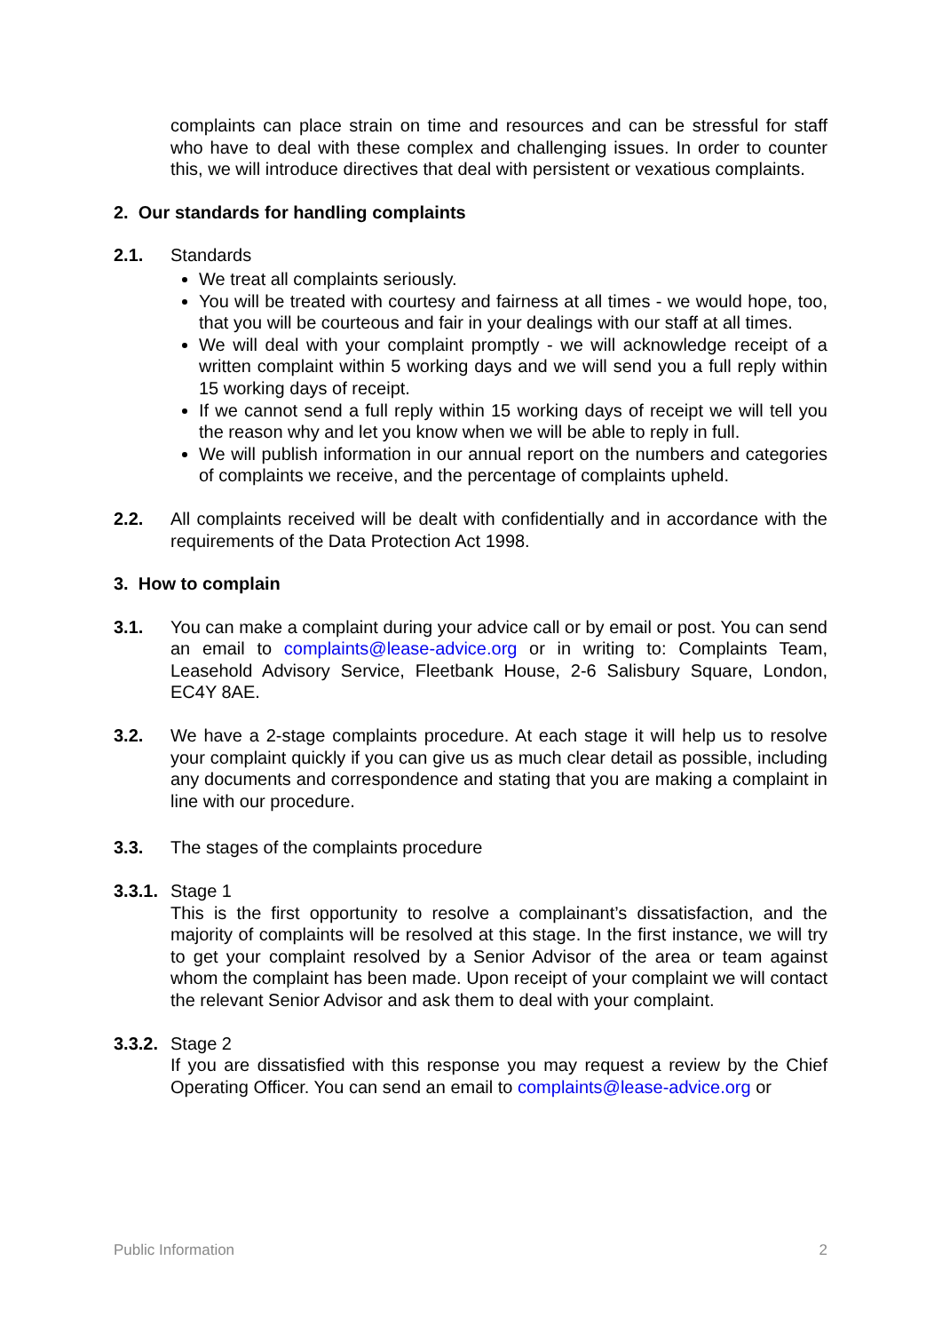complaints can place strain on time and resources and can be stressful for staff who have to deal with these complex and challenging issues. In order to counter this, we will introduce directives that deal with persistent or vexatious complaints.
2. Our standards for handling complaints
2.1. Standards
We treat all complaints seriously.
You will be treated with courtesy and fairness at all times - we would hope, too, that you will be courteous and fair in your dealings with our staff at all times.
We will deal with your complaint promptly - we will acknowledge receipt of a written complaint within 5 working days and we will send you a full reply within 15 working days of receipt.
If we cannot send a full reply within 15 working days of receipt we will tell you the reason why and let you know when we will be able to reply in full.
We will publish information in our annual report on the numbers and categories of complaints we receive, and the percentage of complaints upheld.
2.2. All complaints received will be dealt with confidentially and in accordance with the requirements of the Data Protection Act 1998.
3. How to complain
3.1. You can make a complaint during your advice call or by email or post. You can send an email to complaints@lease-advice.org or in writing to: Complaints Team, Leasehold Advisory Service, Fleetbank House, 2-6 Salisbury Square, London, EC4Y 8AE.
3.2. We have a 2-stage complaints procedure. At each stage it will help us to resolve your complaint quickly if you can give us as much clear detail as possible, including any documents and correspondence and stating that you are making a complaint in line with our procedure.
3.3. The stages of the complaints procedure
3.3.1.
Stage 1
This is the first opportunity to resolve a complainant’s dissatisfaction, and the majority of complaints will be resolved at this stage. In the first instance, we will try to get your complaint resolved by a Senior Advisor of the area or team against whom the complaint has been made. Upon receipt of your complaint we will contact the relevant Senior Advisor and ask them to deal with your complaint.
3.3.2.
Stage 2
If you are dissatisfied with this response you may request a review by the Chief Operating Officer. You can send an email to complaints@lease-advice.org or
Public Information 2